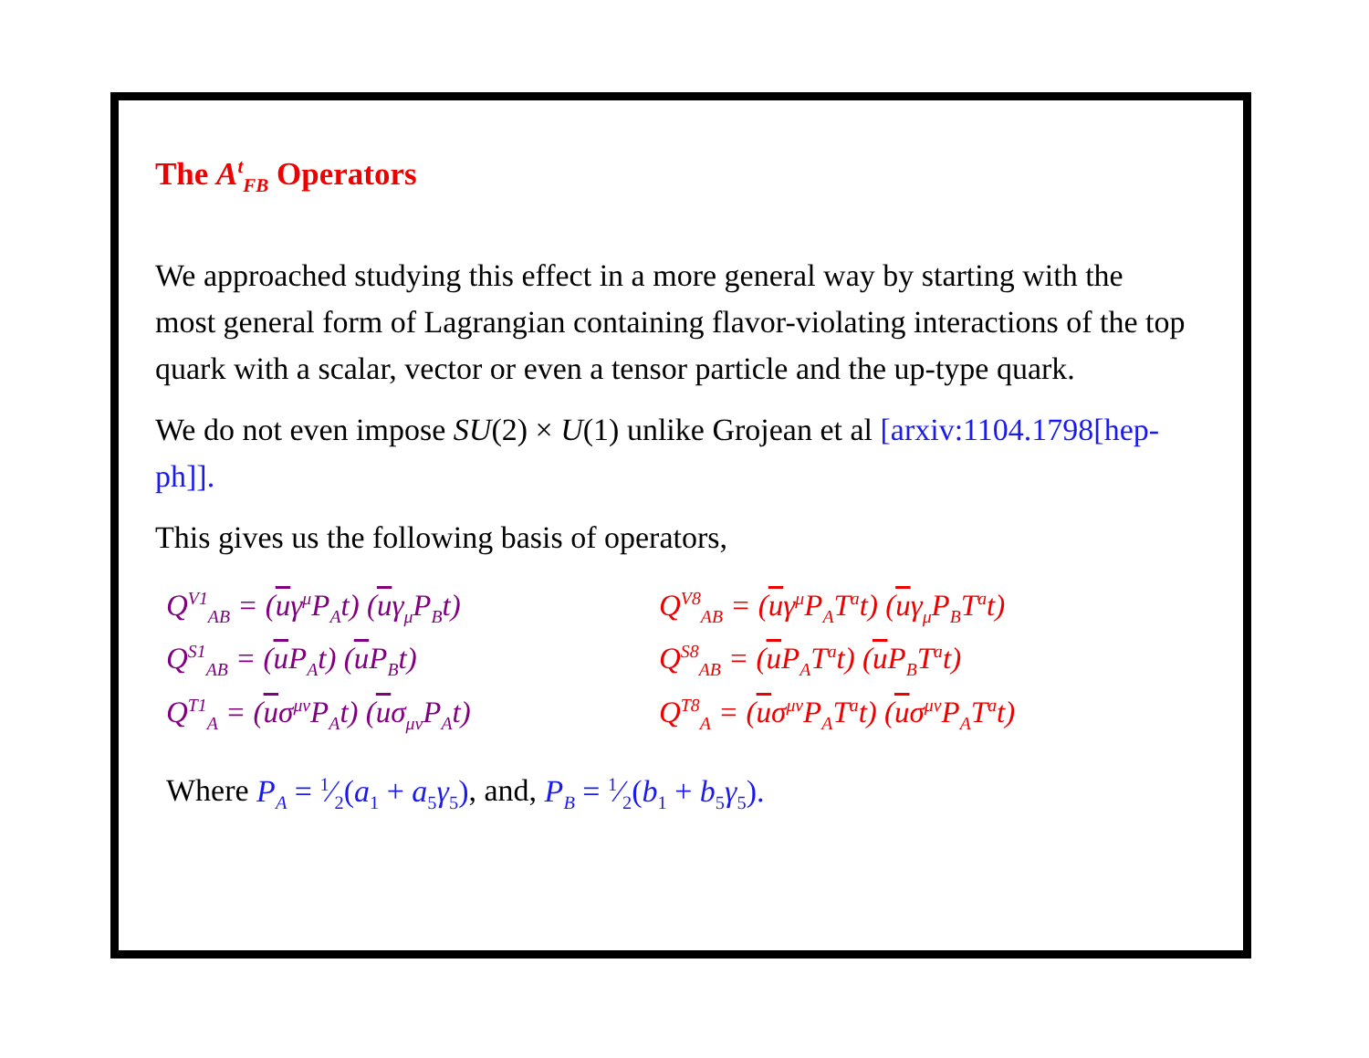The A<sup>t</sup><sub>FB</sub> Operators
We approached studying this effect in a more general way by starting with the most general form of Lagrangian containing flavor-violating interactions of the top quark with a scalar, vector or even a tensor particle and the up-type quark.
We do not even impose SU(2) × U(1) unlike Grojean et al [arxiv:1104.1798[hep-ph]].
This gives us the following basis of operators,
Q<sup>V1</sup><sub>AB</sub> = (uγ<sup>μ</sup>P<sub>A</sub>t) (uγ<sub>μ</sub>P<sub>B</sub>t)
Q<sup>V8</sup><sub>AB</sub> = (uγ<sup>μ</sup>P<sub>A</sub>T<sup>a</sup>t) (uγ<sub>μ</sub>P<sub>B</sub>T<sup>a</sup>t)
Q<sup>S1</sup><sub>AB</sub> = (u P<sub>A</sub>t) (u P<sub>B</sub>t)
Q<sup>S8</sup><sub>AB</sub> = (u P<sub>A</sub>T<sup>a</sup>t) (u P<sub>B</sub>T<sup>a</sup>t)
Q<sup>T1</sup><sub>A</sub> = (uσ<sup>μν</sup>P<sub>A</sub>t) (uσ<sub>μν</sub>P<sub>A</sub>t)
Q<sup>T8</sup><sub>A</sub> = (uσ<sup>μν</sup>P<sub>A</sub>T<sup>a</sup>t) (uσ<sup>μν</sup>P<sub>A</sub>T<sup>a</sup>t)
Where P<sub>A</sub> = 1⁄2(a<sub>1</sub> + a<sub>5</sub>γ<sub>5</sub>), and, P<sub>B</sub> = 1⁄2(b<sub>1</sub> + b<sub>5</sub>γ<sub>5</sub>).